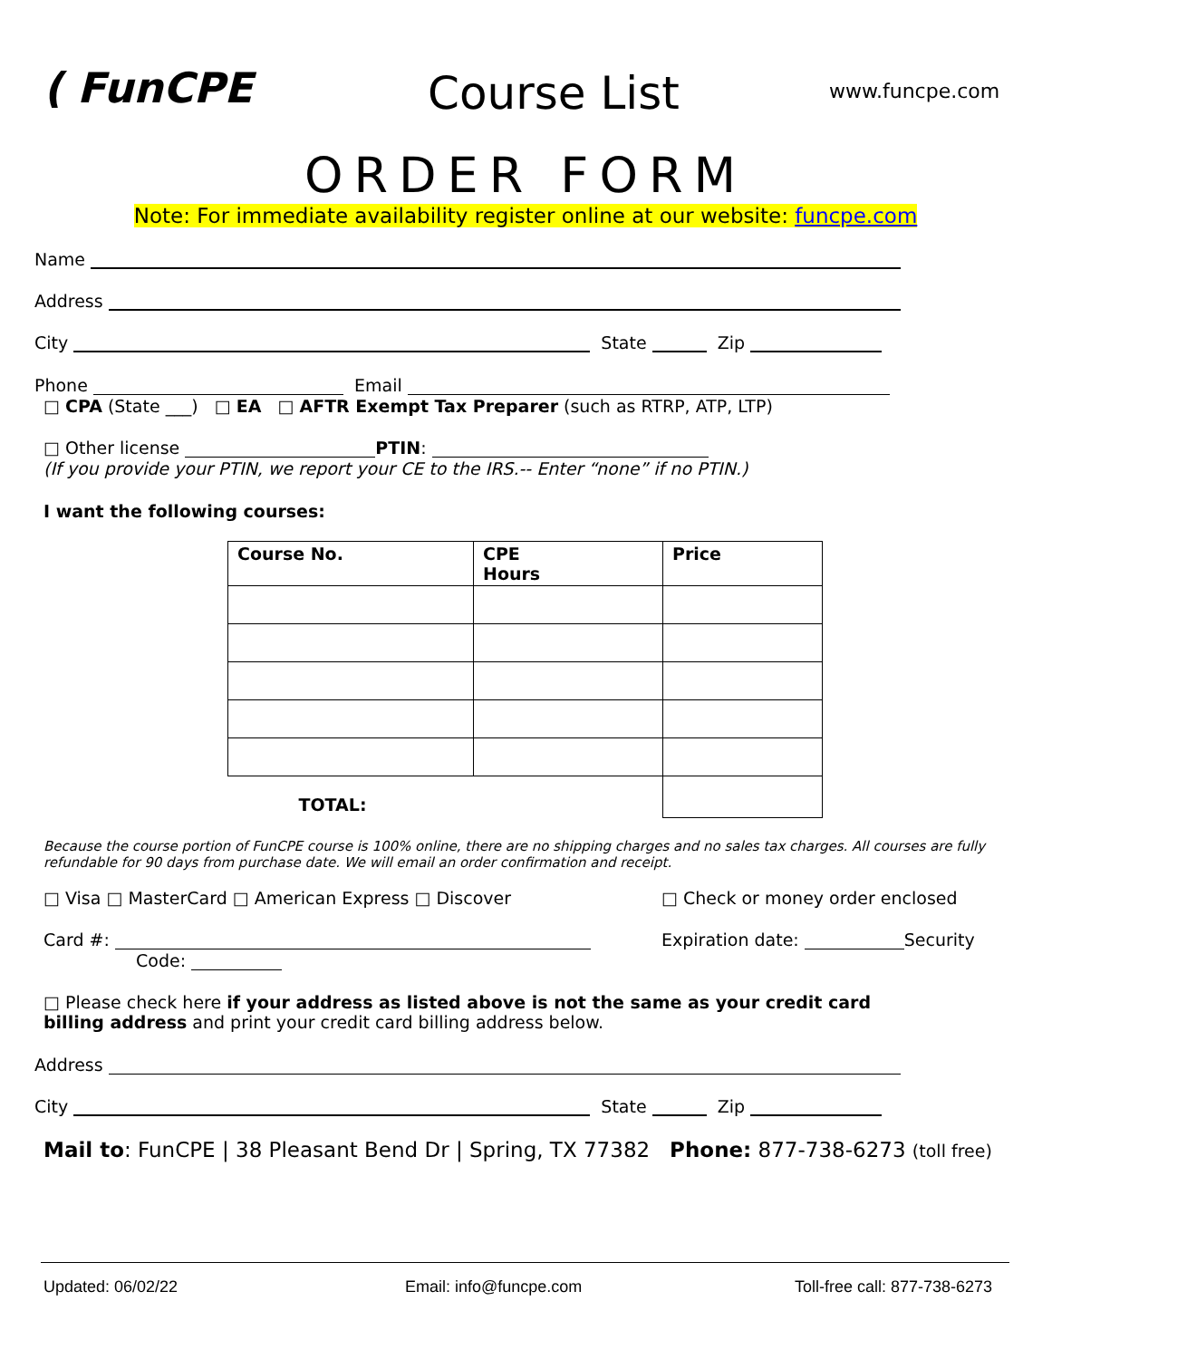( FunCPE Course List www.funcpe.com
ORDER FORM
Note: For immediate availability register online at our website: funcpe.com
Name
Address
City State Zip
Phone Email
□ CPA (State ___) □ EA □ AFTR Exempt Tax Preparer (such as RTRP, ATP, LTP)
□ Other license PTIN:
(If you provide your PTIN, we report your CE to the IRS.-- Enter “none” if no PTIN.)
I want the following courses:
| Course No. | CPE Hours | Price |
| --- | --- | --- |
| TOTAL: | | |
Because the course portion of FunCPE course is 100% online, there are no shipping charges and no sales tax charges. All courses are fully refundable for 90 days from purchase date. We will email an order confirmation and receipt.
□ Visa □ MasterCard □ American Express □ Discover □ Check or money order enclosed
Card #: Expiration date: Security
Code:
□ Please check here if your address as listed above is not the same as your credit card
billing address and print your credit card billing address below.
Address
City State Zip
Mail to: FunCPE | 38 Pleasant Bend Dr | Spring, TX 77382 Phone: 877-738-6273 (toll free)
Updated: 06/02/22 Email: info@funcpe.com Toll-free call: 877-738-6273